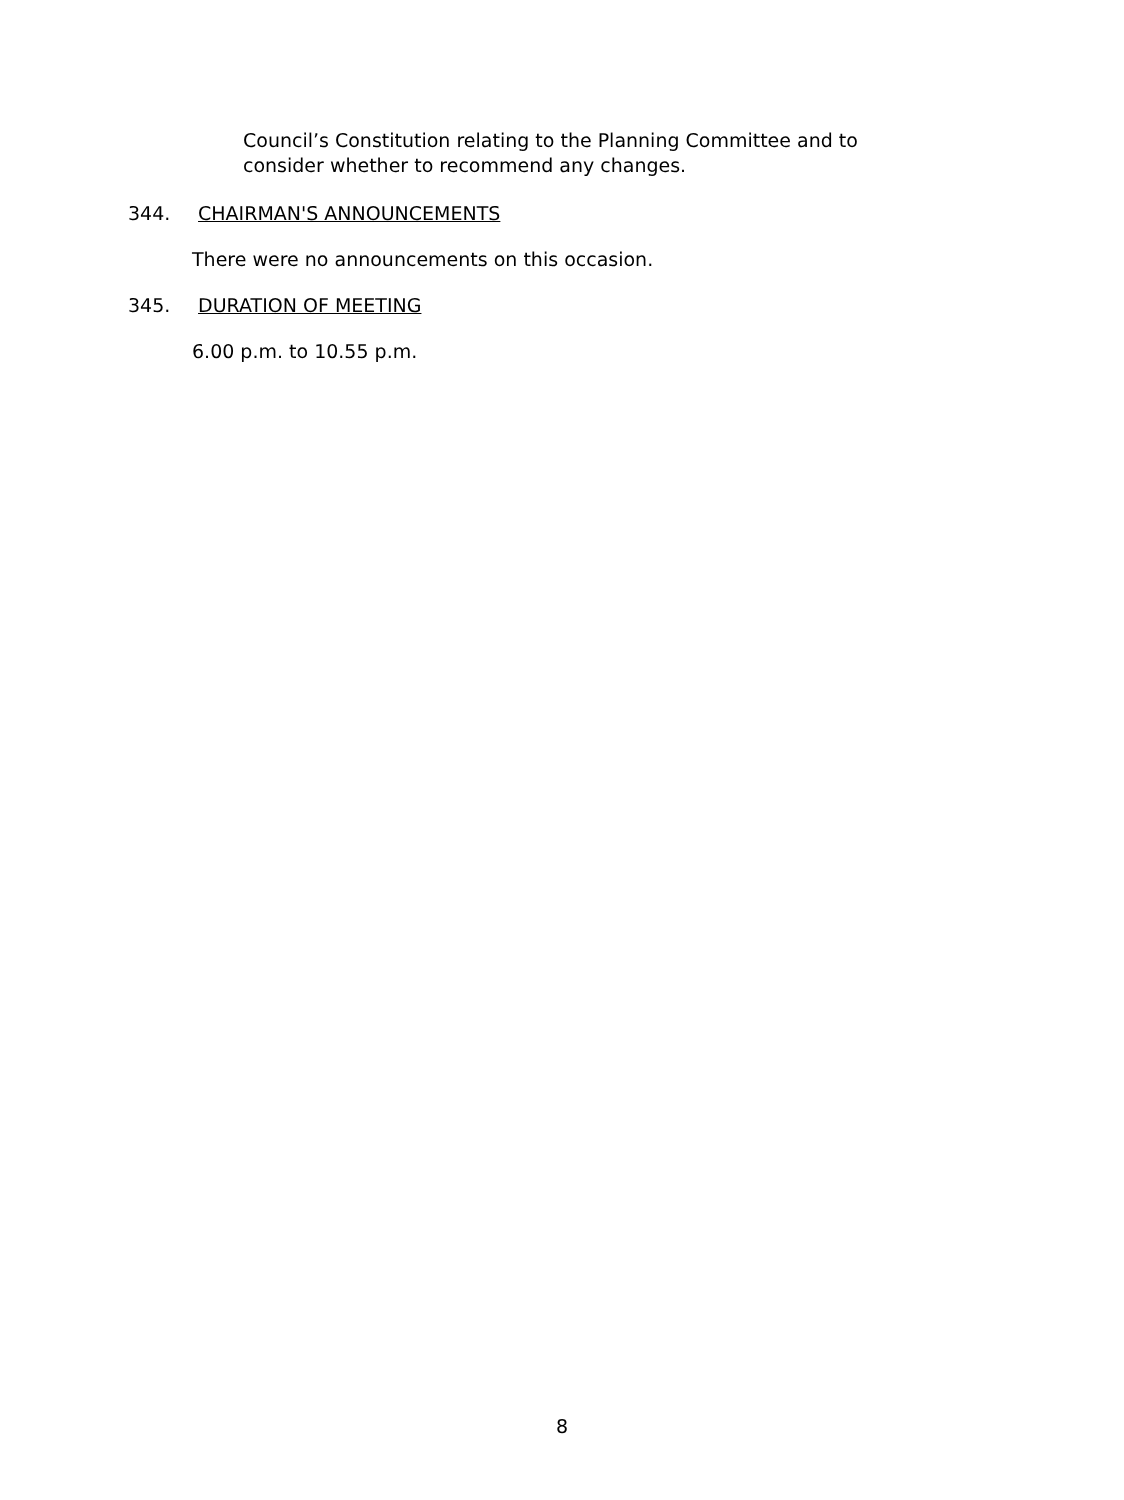Council’s Constitution relating to the Planning Committee and to consider whether to recommend any changes.
344. CHAIRMAN'S ANNOUNCEMENTS
There were no announcements on this occasion.
345. DURATION OF MEETING
6.00 p.m. to 10.55 p.m.
8